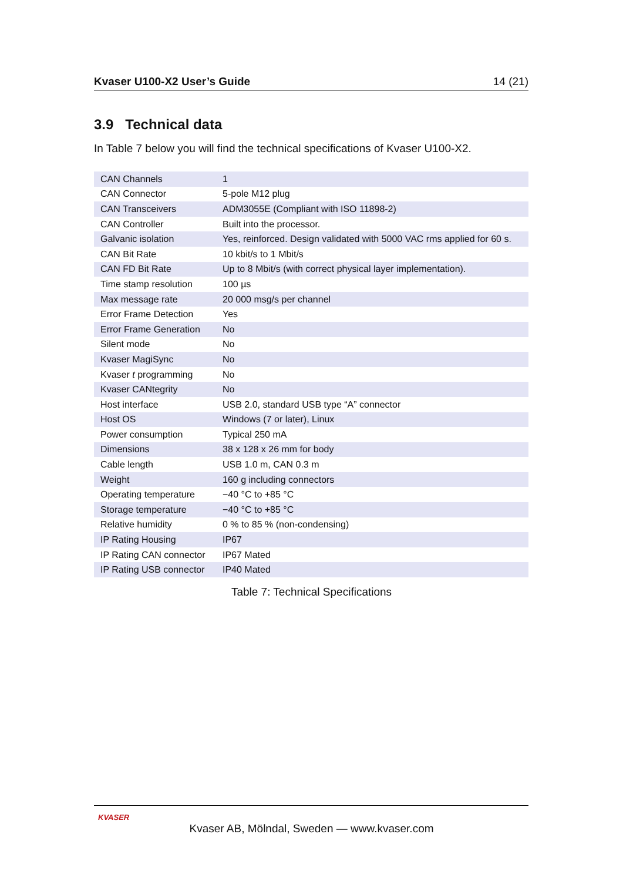Kvaser U100-X2 User’s Guide 14 (21)
3.9 Technical data
In Table 7 below you will find the technical specifications of Kvaser U100-X2.
| CAN Channels | 1 |
| CAN Connector | 5-pole M12 plug |
| CAN Transceivers | ADM3055E (Compliant with ISO 11898-2) |
| CAN Controller | Built into the processor. |
| Galvanic isolation | Yes, reinforced. Design validated with 5000 VAC rms applied for 60 s. |
| CAN Bit Rate | 10 kbit/s to 1 Mbit/s |
| CAN FD Bit Rate | Up to 8 Mbit/s (with correct physical layer implementation). |
| Time stamp resolution | 100 µs |
| Max message rate | 20 000 msg/s per channel |
| Error Frame Detection | Yes |
| Error Frame Generation | No |
| Silent mode | No |
| Kvaser MagiSync | No |
| Kvaser t programming | No |
| Kvaser CANtegrity | No |
| Host interface | USB 2.0, standard USB type “A” connector |
| Host OS | Windows (7 or later), Linux |
| Power consumption | Typical 250 mA |
| Dimensions | 38 x 128 x 26 mm for body |
| Cable length | USB 1.0 m, CAN 0.3 m |
| Weight | 160 g including connectors |
| Operating temperature | −40 °C to +85 °C |
| Storage temperature | −40 °C to +85 °C |
| Relative humidity | 0 % to 85 % (non-condensing) |
| IP Rating Housing | IP67 |
| IP Rating CAN connector | IP67 Mated |
| IP Rating USB connector | IP40 Mated |
Table 7: Technical Specifications
KVASER
Kvaser AB, Mölndal, Sweden — www.kvaser.com